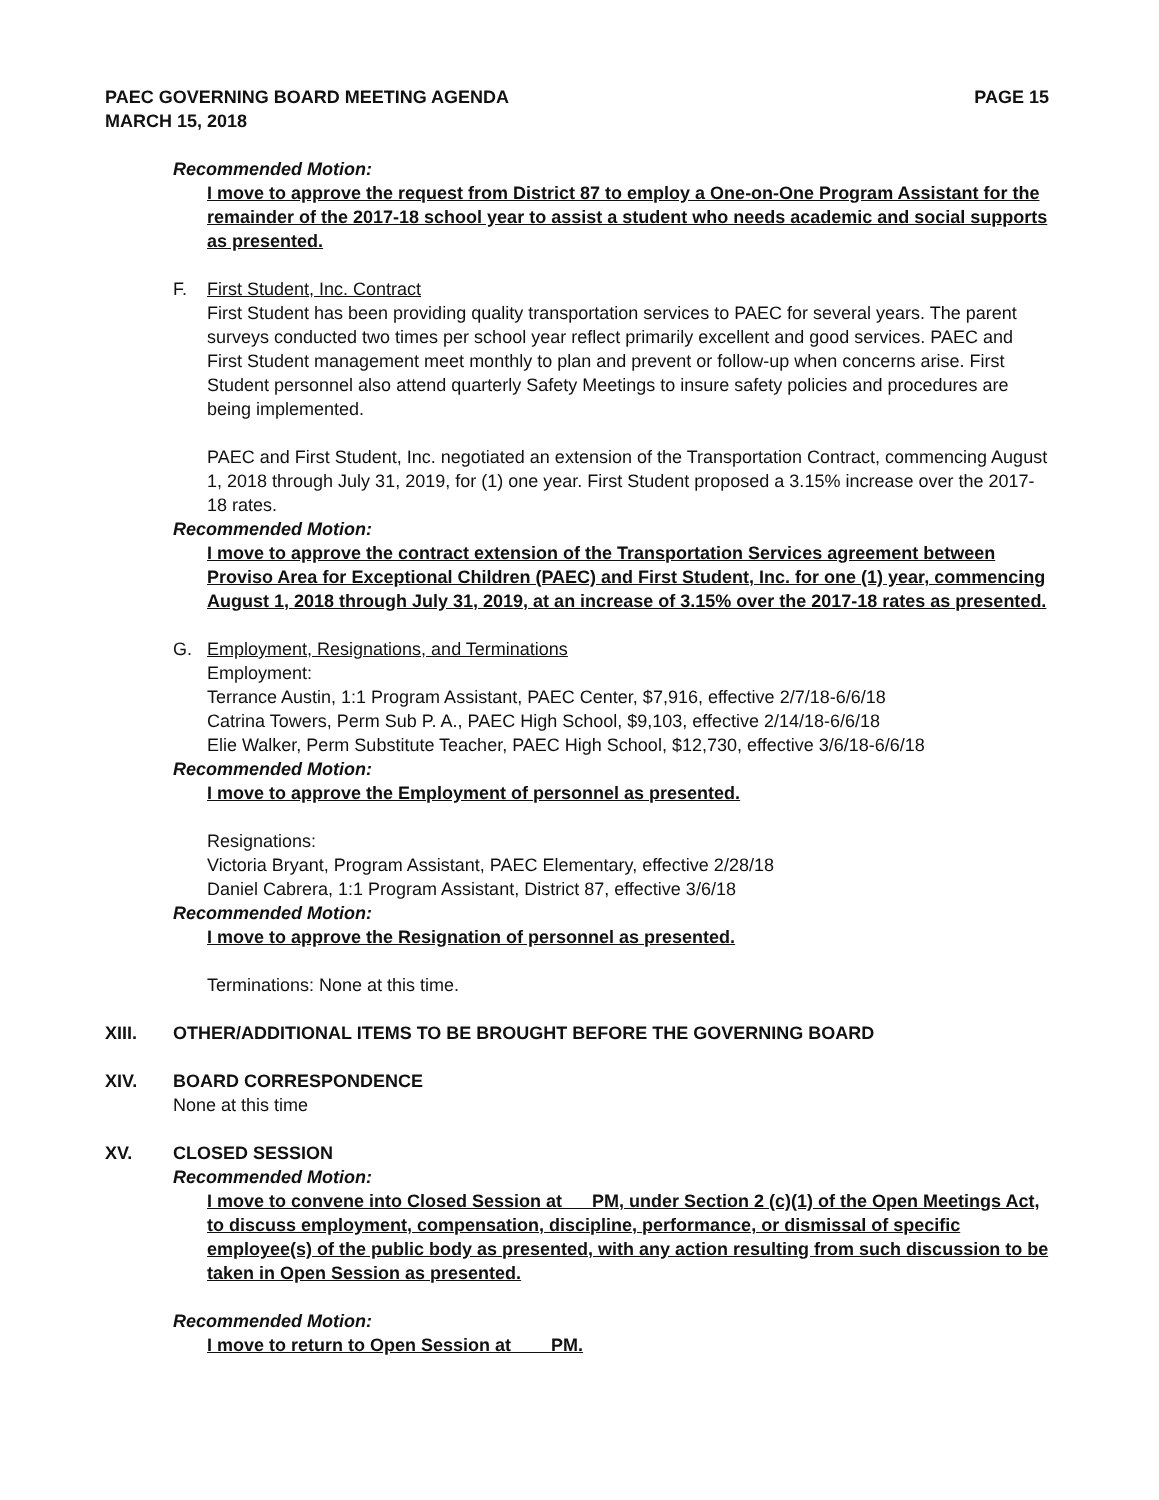PAEC GOVERNING BOARD MEETING AGENDA
MARCH 15, 2018
PAGE 15
Recommended Motion:
I move to approve the request from District 87 to employ a One-on-One Program Assistant for the remainder of the 2017-18 school year to assist a student who needs academic and social supports as presented.
F. First Student, Inc. Contract
First Student has been providing quality transportation services to PAEC for several years. The parent surveys conducted two times per school year reflect primarily excellent and good services. PAEC and First Student management meet monthly to plan and prevent or follow-up when concerns arise. First Student personnel also attend quarterly Safety Meetings to insure safety policies and procedures are being implemented.
PAEC and First Student, Inc. negotiated an extension of the Transportation Contract, commencing August 1, 2018 through July 31, 2019, for (1) one year. First Student proposed a 3.15% increase over the 2017-18 rates.
Recommended Motion:
I move to approve the contract extension of the Transportation Services agreement between Proviso Area for Exceptional Children (PAEC) and First Student, Inc. for one (1) year, commencing August 1, 2018 through July 31, 2019, at an increase of 3.15% over the 2017-18 rates as presented.
G. Employment, Resignations, and Terminations
Employment:
Terrance Austin, 1:1 Program Assistant, PAEC Center, $7,916, effective 2/7/18-6/6/18
Catrina Towers, Perm Sub P. A., PAEC High School, $9,103, effective 2/14/18-6/6/18
Elie Walker, Perm Substitute Teacher, PAEC High School, $12,730, effective 3/6/18-6/6/18
Recommended Motion:
I move to approve the Employment of personnel as presented.
Resignations:
Victoria Bryant, Program Assistant, PAEC Elementary, effective 2/28/18
Daniel Cabrera, 1:1 Program Assistant, District 87, effective 3/6/18
Recommended Motion:
I move to approve the Resignation of personnel as presented.
Terminations: None at this time.
XIII. OTHER/ADDITIONAL ITEMS TO BE BROUGHT BEFORE THE GOVERNING BOARD
XIV. BOARD CORRESPONDENCE
None at this time
XV. CLOSED SESSION
Recommended Motion:
I move to convene into Closed Session at PM, under Section 2 (c)(1) of the Open Meetings Act, to discuss employment, compensation, discipline, performance, or dismissal of specific employee(s) of the public body as presented, with any action resulting from such discussion to be taken in Open Session as presented.
Recommended Motion:
I move to return to Open Session at PM.